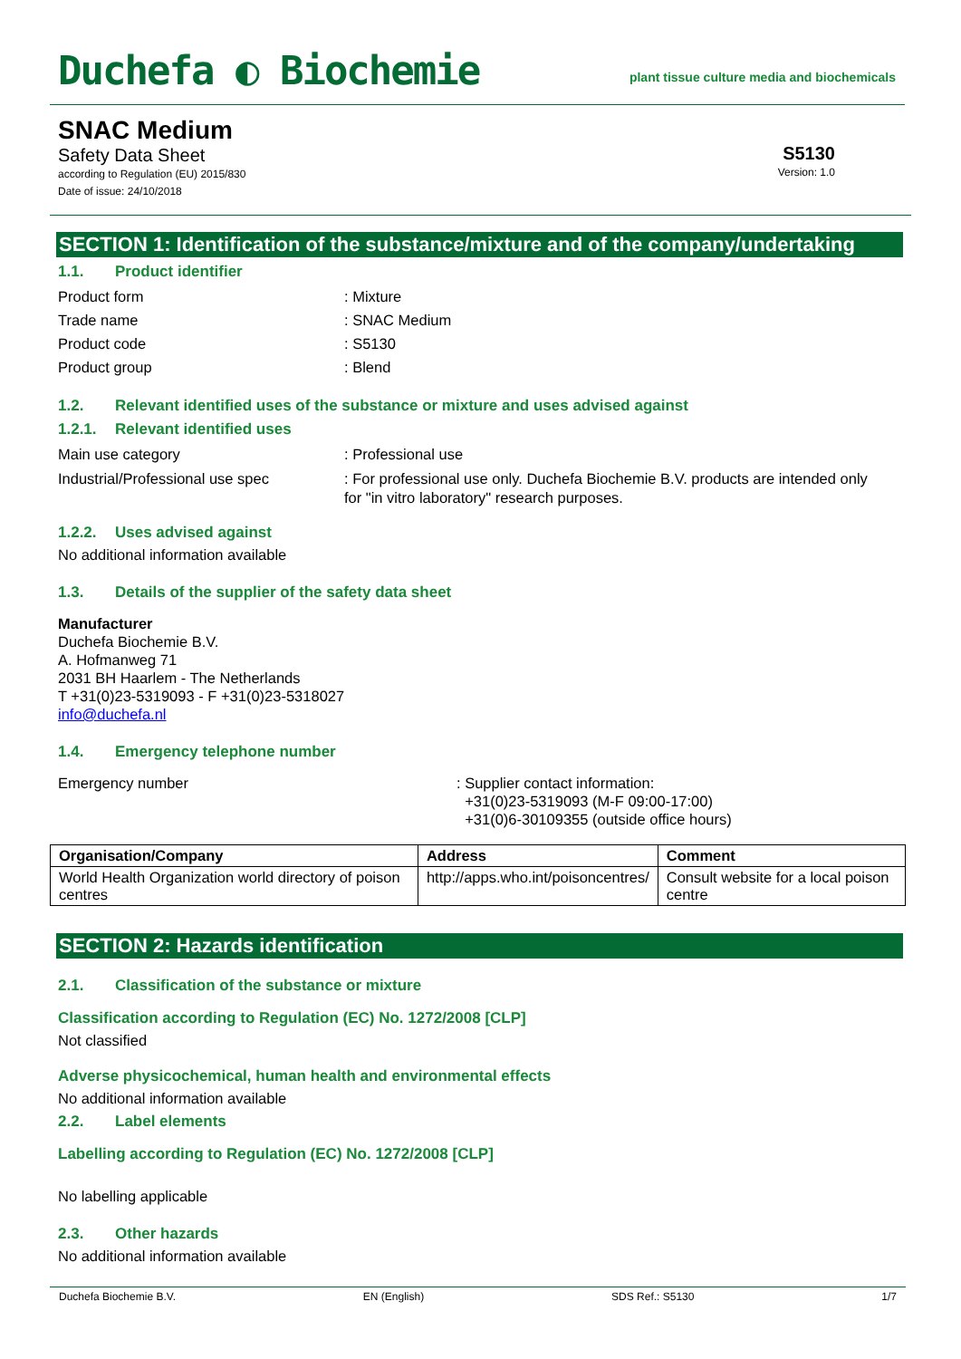Duchefa ◐ Biochemie
plant tissue culture media and biochemicals
SNAC Medium
Safety Data Sheet
according to Regulation (EU) 2015/830
Date of issue: 24/10/2018
S5130
Version: 1.0
SECTION 1: Identification of the substance/mixture and of the company/undertaking
1.1. Product identifier
Product form : Mixture
Trade name : SNAC Medium
Product code : S5130
Product group : Blend
1.2. Relevant identified uses of the substance or mixture and uses advised against
1.2.1. Relevant identified uses
Main use category : Professional use
Industrial/Professional use spec
: For professional use only. Duchefa Biochemie B.V. products are intended only for "in vitro laboratory" research purposes.
1.2.2. Uses advised against
No additional information available
1.3. Details of the supplier of the safety data sheet
Manufacturer
Duchefa Biochemie B.V.
A. Hofmanweg 71
2031 BH Haarlem - The Netherlands
T +31(0)23-5319093 - F +31(0)23-5318027
info@duchefa.nl
1.4. Emergency telephone number
Emergency number : Supplier contact information:
+31(0)23-5319093 (M-F 09:00-17:00)
+31(0)6-30109355 (outside office hours)
| Organisation/Company | Address | Comment |
| --- | --- | --- |
| World Health Organization world directory of poison centres | http://apps.who.int/poisoncentres/ | Consult website for a local poison centre |
SECTION 2: Hazards identification
2.1. Classification of the substance or mixture
Classification according to Regulation (EC) No. 1272/2008 [CLP]
Not classified
Adverse physicochemical, human health and environmental effects
No additional information available
2.2. Label elements
Labelling according to Regulation (EC) No. 1272/2008 [CLP]
No labelling applicable
2.3. Other hazards
No additional information available
Duchefa Biochemie B.V. EN (English) SDS Ref.: S5130 1/7